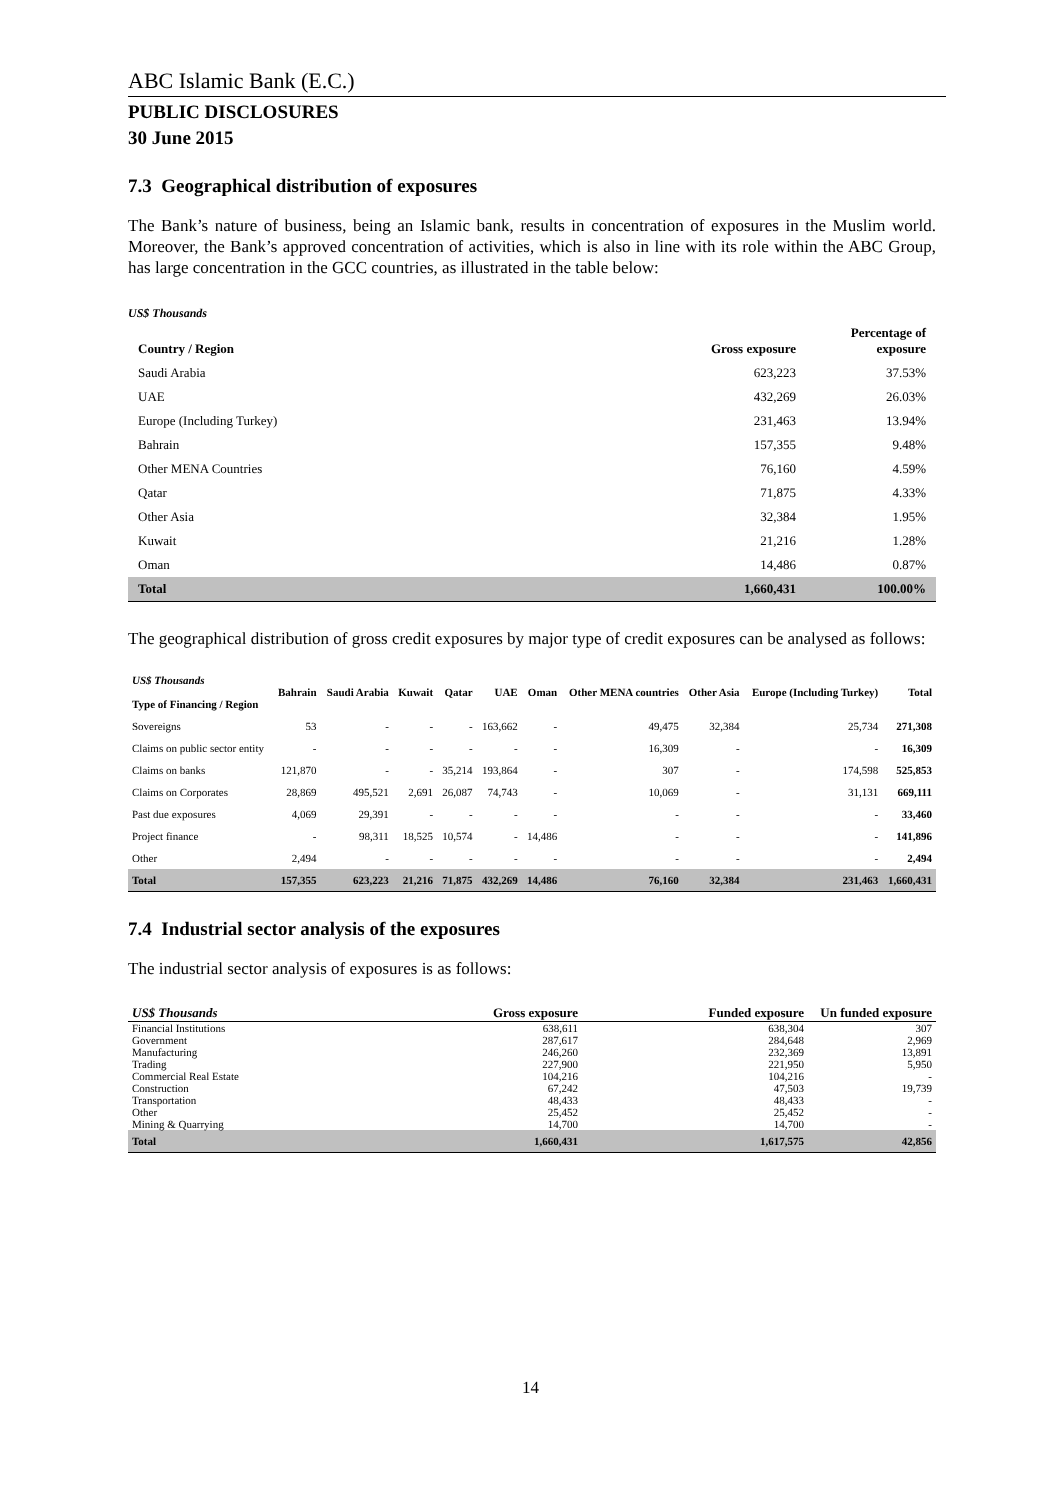ABC Islamic Bank (E.C.)
PUBLIC DISCLOSURES
30 June 2015
7.3 Geographical distribution of exposures
The Bank’s nature of business, being an Islamic bank, results in concentration of exposures in the Muslim world. Moreover, the Bank’s approved concentration of activities, which is also in line with its role within the ABC Group, has large concentration in the GCC countries, as illustrated in the table below:
US$ Thousands
| Country / Region | Gross exposure | Percentage of exposure |
| --- | --- | --- |
| Saudi Arabia | 623,223 | 37.53% |
| UAE | 432,269 | 26.03% |
| Europe (Including Turkey) | 231,463 | 13.94% |
| Bahrain | 157,355 | 9.48% |
| Other MENA Countries | 76,160 | 4.59% |
| Qatar | 71,875 | 4.33% |
| Other Asia | 32,384 | 1.95% |
| Kuwait | 21,216 | 1.28% |
| Oman | 14,486 | 0.87% |
| Total | 1,660,431 | 100.00% |
The geographical distribution of gross credit exposures by major type of credit exposures can be analysed as follows:
| US$ Thousands Type of Financing / Region | Bahrain | Saudi Arabia | Kuwait | Qatar | UAE | Oman | Other MENA countries | Other Asia | Europe (Including Turkey) | Total |
| --- | --- | --- | --- | --- | --- | --- | --- | --- | --- | --- |
| Sovereigns | 53 | - | - | - | 163,662 | - | 49,475 | 32,384 | 25,734 | 271,308 |
| Claims on public sector entity | - | - | - | - | - | - | 16,309 | - | - | 16,309 |
| Claims on banks | 121,870 | - | - | 35,214 | 193,864 | - | 307 | - | 174,598 | 525,853 |
| Claims on Corporates | 28,869 | 495,521 | 2,691 | 26,087 | 74,743 | - | 10,069 | - | 31,131 | 669,111 |
| Past due exposures | 4,069 | 29,391 | - | - | - | - | - | - | - | 33,460 |
| Project finance | - | 98,311 | 18,525 | 10,574 | - | 14,486 | - | - | - | 141,896 |
| Other | 2,494 | - | - | - | - | - | - | - | - | 2,494 |
| Total | 157,355 | 623,223 | 21,216 | 71,875 | 432,269 | 14,486 | 76,160 | 32,384 | 231,463 | 1,660,431 |
7.4 Industrial sector analysis of the exposures
The industrial sector analysis of exposures is as follows:
| US$ Thousands | Gross exposure | Funded exposure | Un funded exposure |
| --- | --- | --- | --- |
| Financial Institutions | 638,611 | 638,304 | 307 |
| Government | 287,617 | 284,648 | 2,969 |
| Manufacturing | 246,260 | 232,369 | 13,891 |
| Trading | 227,900 | 221,950 | 5,950 |
| Commercial Real Estate | 104,216 | 104,216 | - |
| Construction | 67,242 | 47,503 | 19,739 |
| Transportation | 48,433 | 48,433 | - |
| Other | 25,452 | 25,452 | - |
| Mining & Quarrying | 14,700 | 14,700 | - |
| Total | 1,660,431 | 1,617,575 | 42,856 |
14